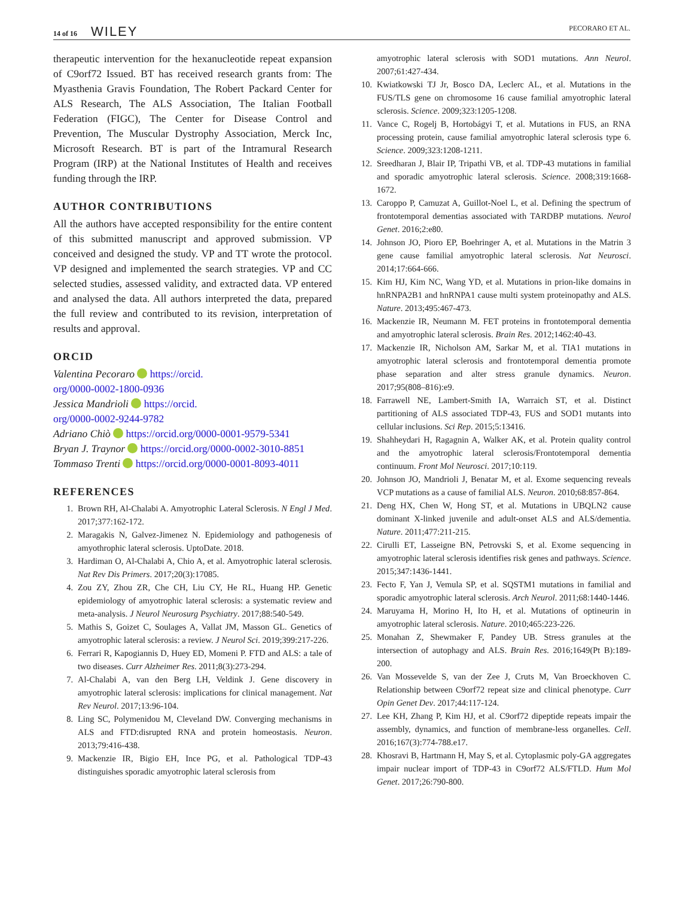14 of 16 WILEY
PECORARO ET AL.
therapeutic intervention for the hexanucleotide repeat expansion of C9orf72 Issued. BT has received research grants from: The Myasthenia Gravis Foundation, The Robert Packard Center for ALS Research, The ALS Association, The Italian Football Federation (FIGC), The Center for Disease Control and Prevention, The Muscular Dystrophy Association, Merck Inc, Microsoft Research. BT is part of the Intramural Research Program (IRP) at the National Institutes of Health and receives funding through the IRP.
AUTHOR CONTRIBUTIONS
All the authors have accepted responsibility for the entire content of this submitted manuscript and approved submission. VP conceived and designed the study. VP and TT wrote the protocol. VP designed and implemented the search strategies. VP and CC selected studies, assessed validity, and extracted data. VP entered and analysed the data. All authors interpreted the data, prepared the full review and contributed to its revision, interpretation of results and approval.
ORCID
Valentina Pecoraro https://orcid.
org/0000-0002-1800-0936
Jessica Mandrioli https://orcid.
org/0000-0002-9244-9782
Adriano Chiò https://orcid.org/0000-0001-9579-5341
Bryan J. Traynor https://orcid.org/0000-0002-3010-8851
Tommaso Trenti https://orcid.org/0000-0001-8093-4011
REFERENCES
1. Brown RH, Al-Chalabi A. Amyotrophic Lateral Sclerosis. N Engl J Med. 2017;377:162-172.
2. Maragakis N, Galvez-Jimenez N. Epidemiology and pathogenesis of amyothrophic lateral sclerosis. UptoDate. 2018.
3. Hardiman O, Al-Chalabi A, Chio A, et al. Amyotrophic lateral sclerosis. Nat Rev Dis Primers. 2017;20(3):17085.
4. Zou ZY, Zhou ZR, Che CH, Liu CY, He RL, Huang HP. Genetic epidemiology of amyotrophic lateral sclerosis: a systematic review and meta-analysis. J Neurol Neurosurg Psychiatry. 2017;88:540-549.
5. Mathis S, Goizet C, Soulages A, Vallat JM, Masson GL. Genetics of amyotrophic lateral sclerosis: a review. J Neurol Sci. 2019;399:217-226.
6. Ferrari R, Kapogiannis D, Huey ED, Momeni P. FTD and ALS: a tale of two diseases. Curr Alzheimer Res. 2011;8(3):273-294.
7. Al-Chalabi A, van den Berg LH, Veldink J. Gene discovery in amyotrophic lateral sclerosis: implications for clinical management. Nat Rev Neurol. 2017;13:96-104.
8. Ling SC, Polymenidou M, Cleveland DW. Converging mechanisms in ALS and FTD:disrupted RNA and protein homeostasis. Neuron. 2013;79:416-438.
9. Mackenzie IR, Bigio EH, Ince PG, et al. Pathological TDP-43 distinguishes sporadic amyotrophic lateral sclerosis from
amyotrophic lateral sclerosis with SOD1 mutations. Ann Neurol. 2007;61:427-434.
10. Kwiatkowski TJ Jr, Bosco DA, Leclerc AL, et al. Mutations in the FUS/TLS gene on chromosome 16 cause familial amyotrophic lateral sclerosis. Science. 2009;323:1205-1208.
11. Vance C, Rogelj B, Hortobágyi T, et al. Mutations in FUS, an RNA processing protein, cause familial amyotrophic lateral sclerosis type 6. Science. 2009;323:1208-1211.
12. Sreedharan J, Blair IP, Tripathi VB, et al. TDP-43 mutations in familial and sporadic amyotrophic lateral sclerosis. Science. 2008;319:1668-1672.
13. Caroppo P, Camuzat A, Guillot-Noel L, et al. Defining the spectrum of frontotemporal dementias associated with TARDBP mutations. Neurol Genet. 2016;2:e80.
14. Johnson JO, Pioro EP, Boehringer A, et al. Mutations in the Matrin 3 gene cause familial amyotrophic lateral sclerosis. Nat Neurosci. 2014;17:664-666.
15. Kim HJ, Kim NC, Wang YD, et al. Mutations in prion-like domains in hnRNPA2B1 and hnRNPA1 cause multi system proteinopathy and ALS. Nature. 2013;495:467-473.
16. Mackenzie IR, Neumann M. FET proteins in frontotemporal dementia and amyotrophic lateral sclerosis. Brain Res. 2012;1462:40-43.
17. Mackenzie IR, Nicholson AM, Sarkar M, et al. TIA1 mutations in amyotrophic lateral sclerosis and frontotemporal dementia promote phase separation and alter stress granule dynamics. Neuron. 2017;95(808–816):e9.
18. Farrawell NE, Lambert-Smith IA, Warraich ST, et al. Distinct partitioning of ALS associated TDP-43, FUS and SOD1 mutants into cellular inclusions. Sci Rep. 2015;5:13416.
19. Shahheydari H, Ragagnin A, Walker AK, et al. Protein quality control and the amyotrophic lateral sclerosis/Frontotemporal dementia continuum. Front Mol Neurosci. 2017;10:119.
20. Johnson JO, Mandrioli J, Benatar M, et al. Exome sequencing reveals VCP mutations as a cause of familial ALS. Neuron. 2010;68:857-864.
21. Deng HX, Chen W, Hong ST, et al. Mutations in UBQLN2 cause dominant X-linked juvenile and adult-onset ALS and ALS/dementia. Nature. 2011;477:211-215.
22. Cirulli ET, Lasseigne BN, Petrovski S, et al. Exome sequencing in amyotrophic lateral sclerosis identifies risk genes and pathways. Science. 2015;347:1436-1441.
23. Fecto F, Yan J, Vemula SP, et al. SQSTM1 mutations in familial and sporadic amyotrophic lateral sclerosis. Arch Neurol. 2011;68:1440-1446.
24. Maruyama H, Morino H, Ito H, et al. Mutations of optineurin in amyotrophic lateral sclerosis. Nature. 2010;465:223-226.
25. Monahan Z, Shewmaker F, Pandey UB. Stress granules at the intersection of autophagy and ALS. Brain Res. 2016;1649(Pt B):189-200.
26. Van Mossevelde S, van der Zee J, Cruts M, Van Broeckhoven C. Relationship between C9orf72 repeat size and clinical phenotype. Curr Opin Genet Dev. 2017;44:117-124.
27. Lee KH, Zhang P, Kim HJ, et al. C9orf72 dipeptide repeats impair the assembly, dynamics, and function of membrane-less organelles. Cell. 2016;167(3):774-788.e17.
28. Khosravi B, Hartmann H, May S, et al. Cytoplasmic poly-GA aggregates impair nuclear import of TDP-43 in C9orf72 ALS/FTLD. Hum Mol Genet. 2017;26:790-800.